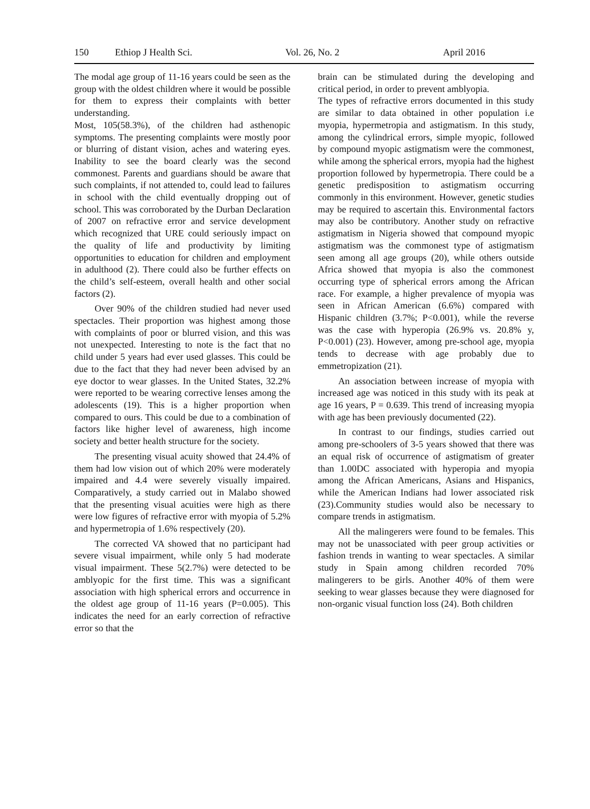150 Ethiop J Health Sci. Vol. 26, No. 2 April 2016
The modal age group of 11-16 years could be seen as the group with the oldest children where it would be possible for them to express their complaints with better understanding.
Most, 105(58.3%), of the children had asthenopic symptoms. The presenting complaints were mostly poor or blurring of distant vision, aches and watering eyes. Inability to see the board clearly was the second commonest. Parents and guardians should be aware that such complaints, if not attended to, could lead to failures in school with the child eventually dropping out of school. This was corroborated by the Durban Declaration of 2007 on refractive error and service development which recognized that URE could seriously impact on the quality of life and productivity by limiting opportunities to education for children and employment in adulthood (2). There could also be further effects on the child’s self-esteem, overall health and other social factors (2).
Over 90% of the children studied had never used spectacles. Their proportion was highest among those with complaints of poor or blurred vision, and this was not unexpected. Interesting to note is the fact that no child under 5 years had ever used glasses. This could be due to the fact that they had never been advised by an eye doctor to wear glasses. In the United States, 32.2% were reported to be wearing corrective lenses among the adolescents (19). This is a higher proportion when compared to ours. This could be due to a combination of factors like higher level of awareness, high income society and better health structure for the society.
The presenting visual acuity showed that 24.4% of them had low vision out of which 20% were moderately impaired and 4.4 were severely visually impaired. Comparatively, a study carried out in Malabo showed that the presenting visual acuities were high as there were low figures of refractive error with myopia of 5.2% and hypermetropia of 1.6% respectively (20).
The corrected VA showed that no participant had severe visual impairment, while only 5 had moderate visual impairment. These 5(2.7%) were detected to be amblyopic for the first time. This was a significant association with high spherical errors and occurrence in the oldest age group of 11-16 years (P=0.005). This indicates the need for an early correction of refractive error so that the
brain can be stimulated during the developing and critical period, in order to prevent amblyopia.
The types of refractive errors documented in this study are similar to data obtained in other population i.e myopia, hypermetropia and astigmatism. In this study, among the cylindrical errors, simple myopic, followed by compound myopic astigmatism were the commonest, while among the spherical errors, myopia had the highest proportion followed by hypermetropia. There could be a genetic predisposition to astigmatism occurring commonly in this environment. However, genetic studies may be required to ascertain this. Environmental factors may also be contributory. Another study on refractive astigmatism in Nigeria showed that compound myopic astigmatism was the commonest type of astigmatism seen among all age groups (20), while others outside Africa showed that myopia is also the commonest occurring type of spherical errors among the African race. For example, a higher prevalence of myopia was seen in African American (6.6%) compared with Hispanic children (3.7%; P<0.001), while the reverse was the case with hyperopia (26.9% vs. 20.8% y, P<0.001) (23). However, among pre-school age, myopia tends to decrease with age probably due to emmetropization (21).
An association between increase of myopia with increased age was noticed in this study with its peak at age 16 years, P = 0.639. This trend of increasing myopia with age has been previously documented (22).
In contrast to our findings, studies carried out among pre-schoolers of 3-5 years showed that there was an equal risk of occurrence of astigmatism of greater than 1.00DC associated with hyperopia and myopia among the African Americans, Asians and Hispanics, while the American Indians had lower associated risk (23).Community studies would also be necessary to compare trends in astigmatism.
All the malingerers were found to be females. This may not be unassociated with peer group activities or fashion trends in wanting to wear spectacles. A similar study in Spain among children recorded 70% malingerers to be girls. Another 40% of them were seeking to wear glasses because they were diagnosed for non-organic visual function loss (24). Both children